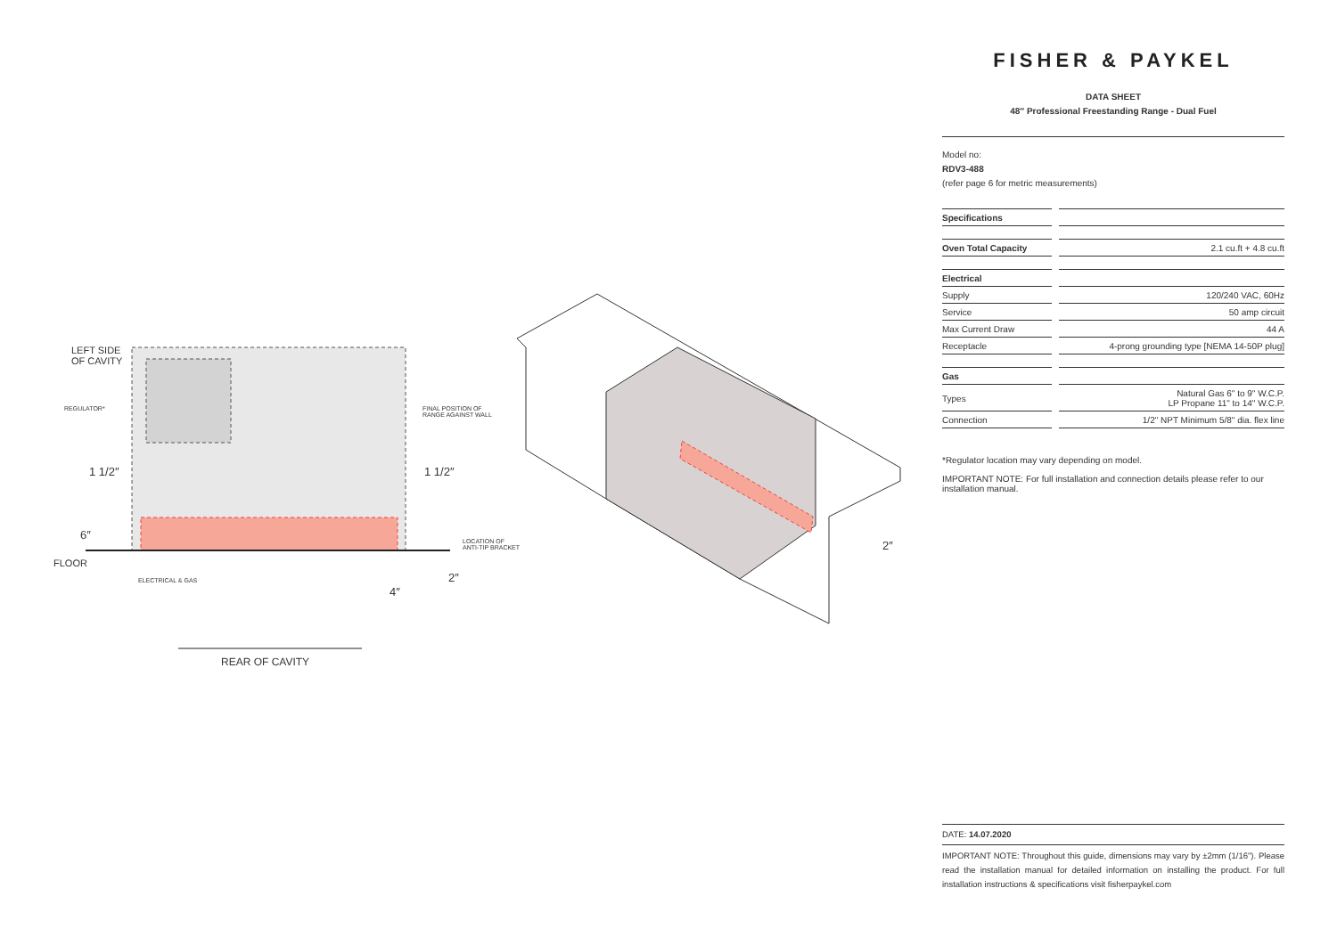LEFT SIDE
OF CAVITY
REGULATOR*
FINAL POSITION OF
RANGE AGAINST WALL
1 1/2″ 1 1/2″
6″
LOCATION OF
ANTI-TIP BRACKET
FLOOR
2″
ELECTRICAL & GAS
4″
2″
REAR OF CAVITY
FISHER & PAYKEL
DATA SHEET
48″ Professional Freestanding Range - Dual Fuel
Model no:
RDV3-488
(refer page 6 for metric measurements)
| Specifications | | |
| Oven Total Capacity | | 2.1 cu.ft + 4.8 cu.ft |
| Electrical | | |
| Supply | | 120/240 VAC, 60Hz |
| Service | | 50 amp circuit |
| Max Current Draw | | 44 A |
| Receptacle | | 4-prong grounding type [NEMA 14-50P plug] |
| Gas | | |
| Types | | Natural Gas 6" to 9" W.C.P. LP Propane 11" to 14" W.C.P. |
| Connection | | 1/2" NPT Minimum 5/8" dia. flex line |
*Regulator location may vary depending on model.
IMPORTANT NOTE: For full installation and connection details please refer to our installation manual.
DATE: 14.07.2020
IMPORTANT NOTE: Throughout this guide, dimensions may vary by ±2mm (1/16"). Please read the installation manual for detailed information on installing the product. For full installation instructions & specifications visit fisherpaykel.com